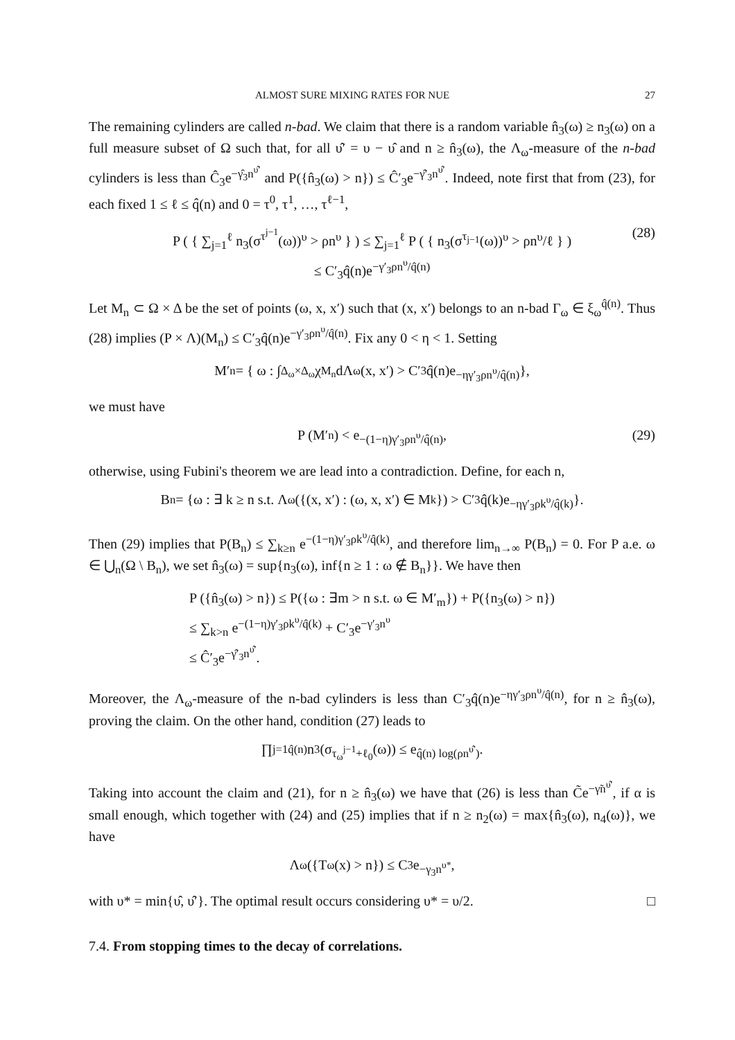ALMOST SURE MIXING RATES FOR NUE 27
The remaining cylinders are called n-bad. We claim that there is a random variable n̂<sub>3</sub>(ω) ≥ n<sub>3</sub>(ω) on a full measure subset of Ω such that, for all υ̂′ = υ − υ̂ and n ≥ n̂<sub>3</sub>(ω), the Λ<sub>ω</sub>-measure of the n-bad cylinders is less than Ĉ<sub>3</sub>e<sup>−γ̂<sub>3</sub>n<sup>υ̂′</sup></sup> and P({n̂<sub>3</sub>(ω) > n}) ≤ Ĉ′<sub>3</sub>e<sup>−γ̂′<sub>3</sub>n<sup>υ̂′</sup></sup>. Indeed, note first that from (23), for each fixed 1 ≤ ℓ ≤ q̂(n) and 0 = τ<sup>0</sup>, τ<sup>1</sup>, …, τ<sup>ℓ−1</sup>,
P ( { ∑<sub>j=1</sub><sup>ℓ</sup> n<sub>3</sub>(σ<sup>τ<sup>j−1</sup></sup>(ω))<sup>υ</sup> > ρn<sup>υ</sup> } ) ≤ ∑<sub>j=1</sub><sup>ℓ</sup> P ( { n<sub>3</sub>(σ<sup>τ<sub>j−1</sub></sup>(ω))<sup>υ</sup> > ρn<sup>υ</sup>/ℓ } )
≤ C′<sub>3</sub>q̂(n)e<sup>−γ′<sub>3</sub>ρn<sup>υ</sup>/q̂(n)</sup>
(28)
Let M<sub>n</sub> ⊂ Ω × Δ be the set of points (ω, x, x′) such that (x, x′) belongs to an n-bad Γ<sub>ω</sub> ∈ ξ<sub>ω</sub><sup>q̂(n)</sup>. Thus (28) implies (P × Λ)(M<sub>n</sub>) ≤ C′<sub>3</sub>q̂(n)e<sup>−γ′<sub>3</sub>ρn<sup>υ</sup>/q̂(n)</sup>. Fix any 0 < η < 1. Setting
M′<sub>n</sub> = { ω : ∫<sub>Δ<sub>ω</sub>×Δ<sub>ω</sub></sub> χ<sub>M<sub>n</sub></sub> dΛ<sub>ω</sub>(x, x′) > C′<sub>3</sub>q̂(n)e<sup>−ηγ′<sub>3</sub>ρn<sup>υ</sup>/q̂(n)</sup> },
we must have
P (M′<sub>n</sub>) < e<sup>−(1−η)γ′<sub>3</sub>ρn<sup>υ</sup>/q̂(n)</sup>, (29)
otherwise, using Fubini's theorem we are lead into a contradiction. Define, for each n,
B<sub>n</sub> = {ω : ∃ k ≥ n s.t. Λ<sub>ω</sub>({(x, x′) : (ω, x, x′) ∈ M<sub>k</sub>}) > C′<sub>3</sub>q̂(k)e<sup>−ηγ′<sub>3</sub>ρk<sup>υ</sup>/q̂(k)</sup>}.
Then (29) implies that P(B<sub>n</sub>) ≤ ∑<sub>k≥n</sub> e<sup>−(1−η)γ′<sub>3</sub>ρk<sup>υ</sup>/q̂(k)</sup>, and therefore lim<sub>n→∞</sub> P(B<sub>n</sub>) = 0. For P a.e. ω ∈ ⋃<sub>n</sub>(Ω \ B<sub>n</sub>), we set n̂<sub>3</sub>(ω) = sup{n<sub>3</sub>(ω), inf{n ≥ 1 : ω ∉ B<sub>n</sub>}}. We have then
P ({n̂<sub>3</sub>(ω) > n}) ≤ P({ω : ∃m > n s.t. ω ∈ M′<sub>m</sub>}) + P({n<sub>3</sub>(ω) > n})
≤ ∑<sub>k>n</sub> e<sup>−(1−η)γ′<sub>3</sub>ρk<sup>υ</sup>/q̂(k)</sup> + C′<sub>3</sub>e<sup>−γ′<sub>3</sub>n<sup>υ</sup></sup>
≤ Ĉ′<sub>3</sub>e<sup>−γ̂′<sub>3</sub>n<sup>υ̂′</sup></sup>.
Moreover, the Λ<sub>ω</sub>-measure of the n-bad cylinders is less than C′<sub>3</sub>q̂(n)e<sup>−ηγ′<sub>3</sub>ρn<sup>υ</sup>/q̂(n)</sup>, for n ≥ n̂<sub>3</sub>(ω), proving the claim. On the other hand, condition (27) leads to
∏<sub>j=1</sub><sup>q̂(n)</sup> n<sub>3</sub>(σ<sup>τ<sub>ω</sub><sup>j−1</sup>+ℓ<sub>0</sub></sup>(ω)) ≤ e<sup>q̂(n) log(ρn<sup>υ̂′</sup>)</sup>.
Taking into account the claim and (21), for n ≥ n̂<sub>3</sub>(ω) we have that (26) is less than C̃e<sup>−γ̃n<sup>υ̂′</sup></sup>, if α is small enough, which together with (24) and (25) implies that if n ≥ n<sub>2</sub>(ω) = max{n̂<sub>3</sub>(ω), n<sub>4</sub>(ω)}, we have
Λ<sub>ω</sub>({T<sub>ω</sub>(x) > n}) ≤ C<sub>3</sub>e<sup>−γ<sub>3</sub>n<sup>υ*</sup></sup>,
with υ* = min{υ̂, υ̂′}. The optimal result occurs considering υ* = υ/2. □
7.4. From stopping times to the decay of correlations.